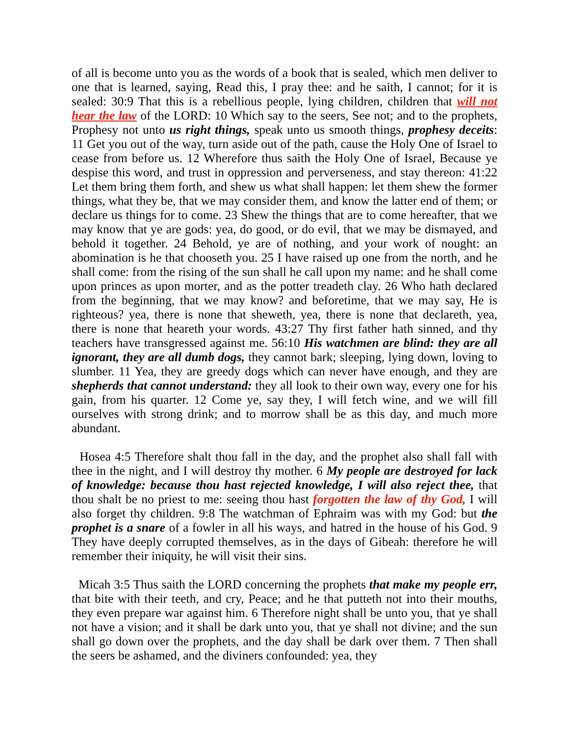of all is become unto you as the words of a book that is sealed, which men deliver to one that is learned, saying, Read this, I pray thee: and he saith, I cannot; for it is sealed: 30:9 That this is a rebellious people, lying children, children that will not hear the law of the LORD: 10 Which say to the seers, See not; and to the prophets, Prophesy not unto us right things, speak unto us smooth things, prophesy deceits: 11 Get you out of the way, turn aside out of the path, cause the Holy One of Israel to cease from before us. 12 Wherefore thus saith the Holy One of Israel, Because ye despise this word, and trust in oppression and perverseness, and stay thereon: 41:22 Let them bring them forth, and shew us what shall happen: let them shew the former things, what they be, that we may consider them, and know the latter end of them; or declare us things for to come. 23 Shew the things that are to come hereafter, that we may know that ye are gods: yea, do good, or do evil, that we may be dismayed, and behold it together. 24 Behold, ye are of nothing, and your work of nought: an abomination is he that chooseth you. 25 I have raised up one from the north, and he shall come: from the rising of the sun shall he call upon my name: and he shall come upon princes as upon morter, and as the potter treadeth clay. 26 Who hath declared from the beginning, that we may know? and beforetime, that we may say, He is righteous? yea, there is none that sheweth, yea, there is none that declareth, yea, there is none that heareth your words. 43:27 Thy first father hath sinned, and thy teachers have transgressed against me. 56:10 His watchmen are blind: they are all ignorant, they are all dumb dogs, they cannot bark; sleeping, lying down, loving to slumber. 11 Yea, they are greedy dogs which can never have enough, and they are shepherds that cannot understand: they all look to their own way, every one for his gain, from his quarter. 12 Come ye, say they, I will fetch wine, and we will fill ourselves with strong drink; and to morrow shall be as this day, and much more abundant.
Hosea 4:5 Therefore shalt thou fall in the day, and the prophet also shall fall with thee in the night, and I will destroy thy mother. 6 My people are destroyed for lack of knowledge: because thou hast rejected knowledge, I will also reject thee, that thou shalt be no priest to me: seeing thou hast forgotten the law of thy God, I will also forget thy children. 9:8 The watchman of Ephraim was with my God: but the prophet is a snare of a fowler in all his ways, and hatred in the house of his God. 9 They have deeply corrupted themselves, as in the days of Gibeah: therefore he will remember their iniquity, he will visit their sins.
Micah 3:5 Thus saith the LORD concerning the prophets that make my people err, that bite with their teeth, and cry, Peace; and he that putteth not into their mouths, they even prepare war against him. 6 Therefore night shall be unto you, that ye shall not have a vision; and it shall be dark unto you, that ye shall not divine; and the sun shall go down over the prophets, and the day shall be dark over them. 7 Then shall the seers be ashamed, and the diviners confounded: yea, they